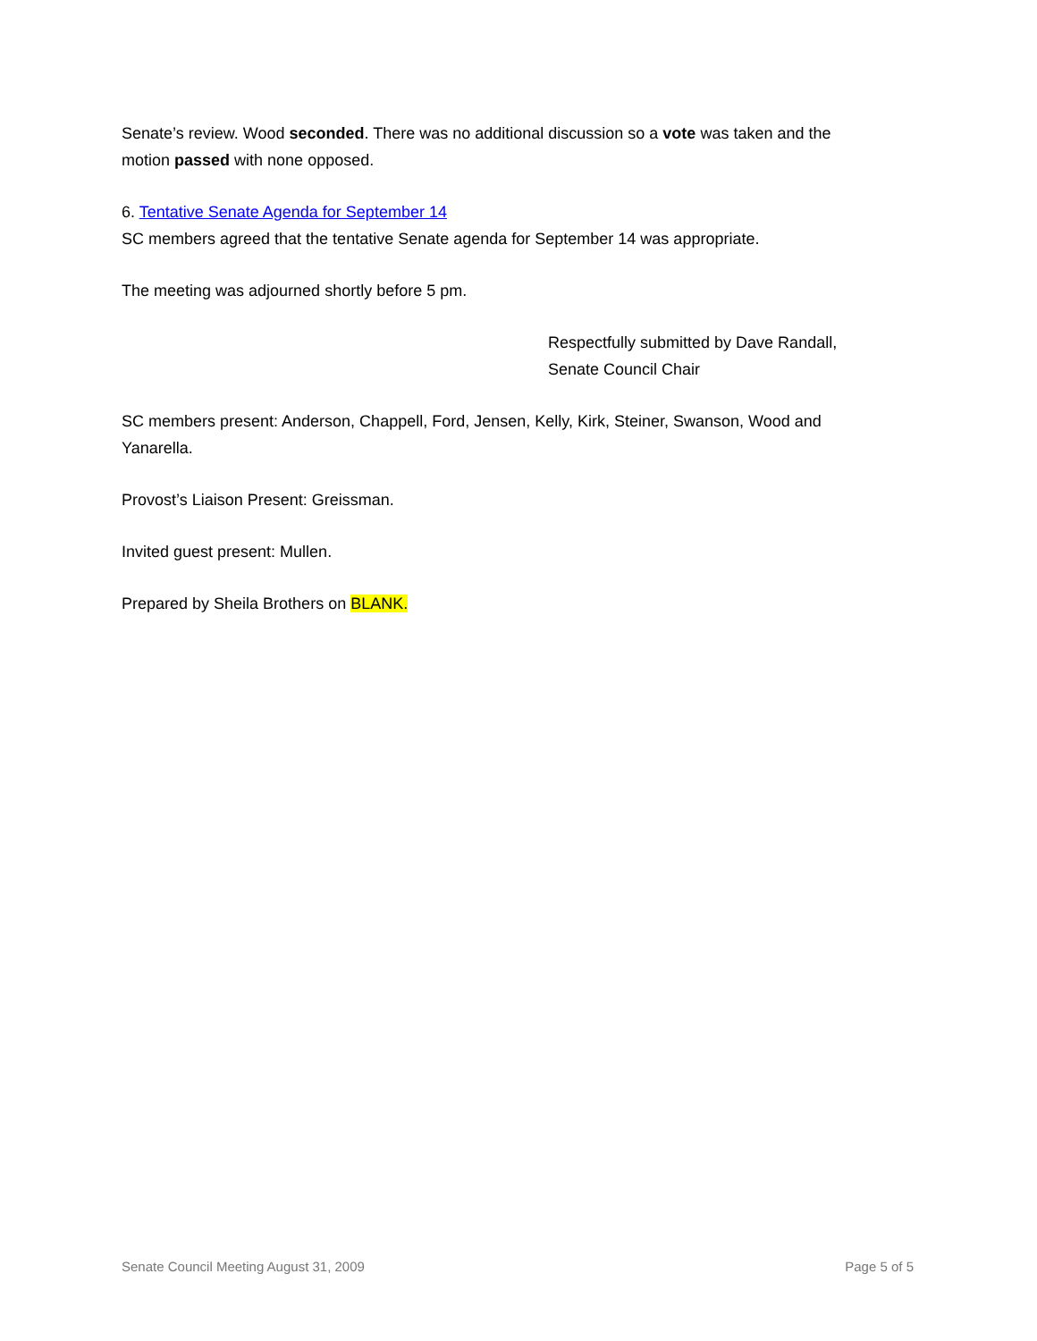Senate’s review. Wood seconded. There was no additional discussion so a vote was taken and the motion passed with none opposed.
6. Tentative Senate Agenda for September 14
SC members agreed that the tentative Senate agenda for September 14 was appropriate.
The meeting was adjourned shortly before 5 pm.
Respectfully submitted by Dave Randall,
Senate Council Chair
SC members present: Anderson, Chappell, Ford, Jensen, Kelly, Kirk, Steiner, Swanson, Wood and Yanarella.
Provost’s Liaison Present: Greissman.
Invited guest present: Mullen.
Prepared by Sheila Brothers on BLANK.
Senate Council Meeting August 31, 2009 Page 5 of 5